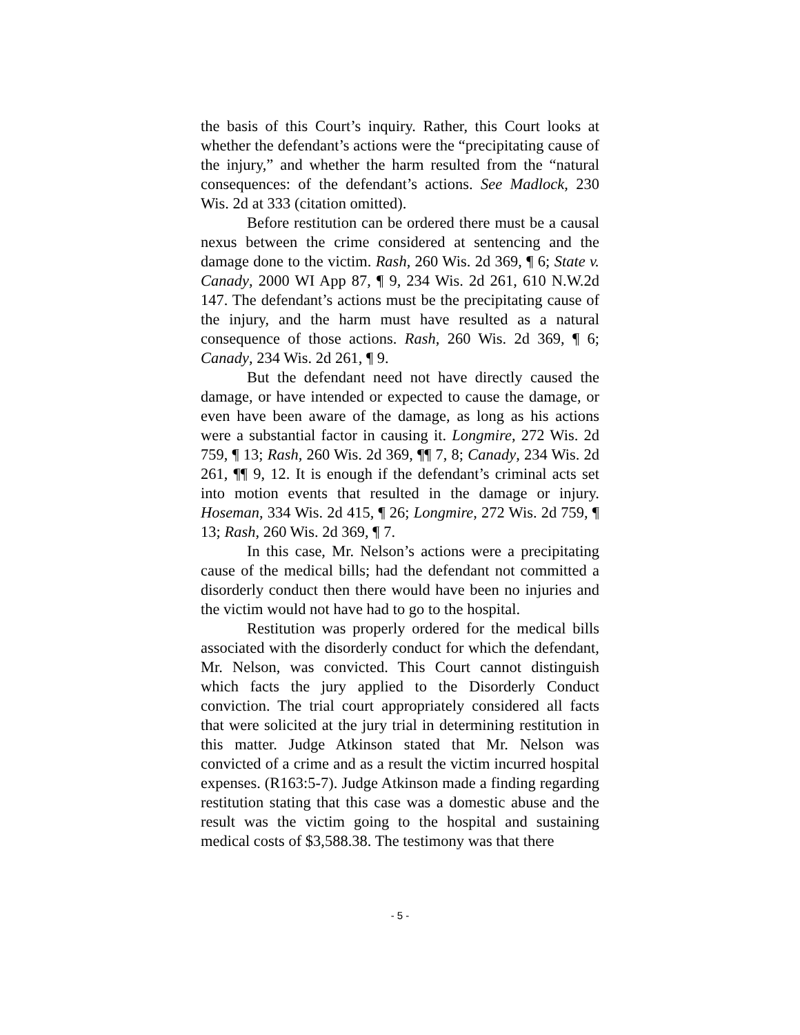the basis of this Court’s inquiry. Rather, this Court looks at whether the defendant’s actions were the “precipitating cause of the injury,” and whether the harm resulted from the “natural consequences: of the defendant’s actions. See Madlock, 230 Wis. 2d at 333 (citation omitted).
Before restitution can be ordered there must be a causal nexus between the crime considered at sentencing and the damage done to the victim. Rash, 260 Wis. 2d 369, ¶ 6; State v. Canady, 2000 WI App 87, ¶ 9, 234 Wis. 2d 261, 610 N.W.2d 147. The defendant’s actions must be the precipitating cause of the injury, and the harm must have resulted as a natural consequence of those actions. Rash, 260 Wis. 2d 369, ¶ 6; Canady, 234 Wis. 2d 261, ¶ 9.
But the defendant need not have directly caused the damage, or have intended or expected to cause the damage, or even have been aware of the damage, as long as his actions were a substantial factor in causing it. Longmire, 272 Wis. 2d 759, ¶ 13; Rash, 260 Wis. 2d 369, ¶¶ 7, 8; Canady, 234 Wis. 2d 261, ¶¶ 9, 12. It is enough if the defendant’s criminal acts set into motion events that resulted in the damage or injury. Hoseman, 334 Wis. 2d 415, ¶ 26; Longmire, 272 Wis. 2d 759, ¶ 13; Rash, 260 Wis. 2d 369, ¶ 7.
In this case, Mr. Nelson’s actions were a precipitating cause of the medical bills; had the defendant not committed a disorderly conduct then there would have been no injuries and the victim would not have had to go to the hospital.
Restitution was properly ordered for the medical bills associated with the disorderly conduct for which the defendant, Mr. Nelson, was convicted. This Court cannot distinguish which facts the jury applied to the Disorderly Conduct conviction. The trial court appropriately considered all facts that were solicited at the jury trial in determining restitution in this matter. Judge Atkinson stated that Mr. Nelson was convicted of a crime and as a result the victim incurred hospital expenses. (R163:5-7). Judge Atkinson made a finding regarding restitution stating that this case was a domestic abuse and the result was the victim going to the hospital and sustaining medical costs of $3,588.38. The testimony was that there
- 5 -